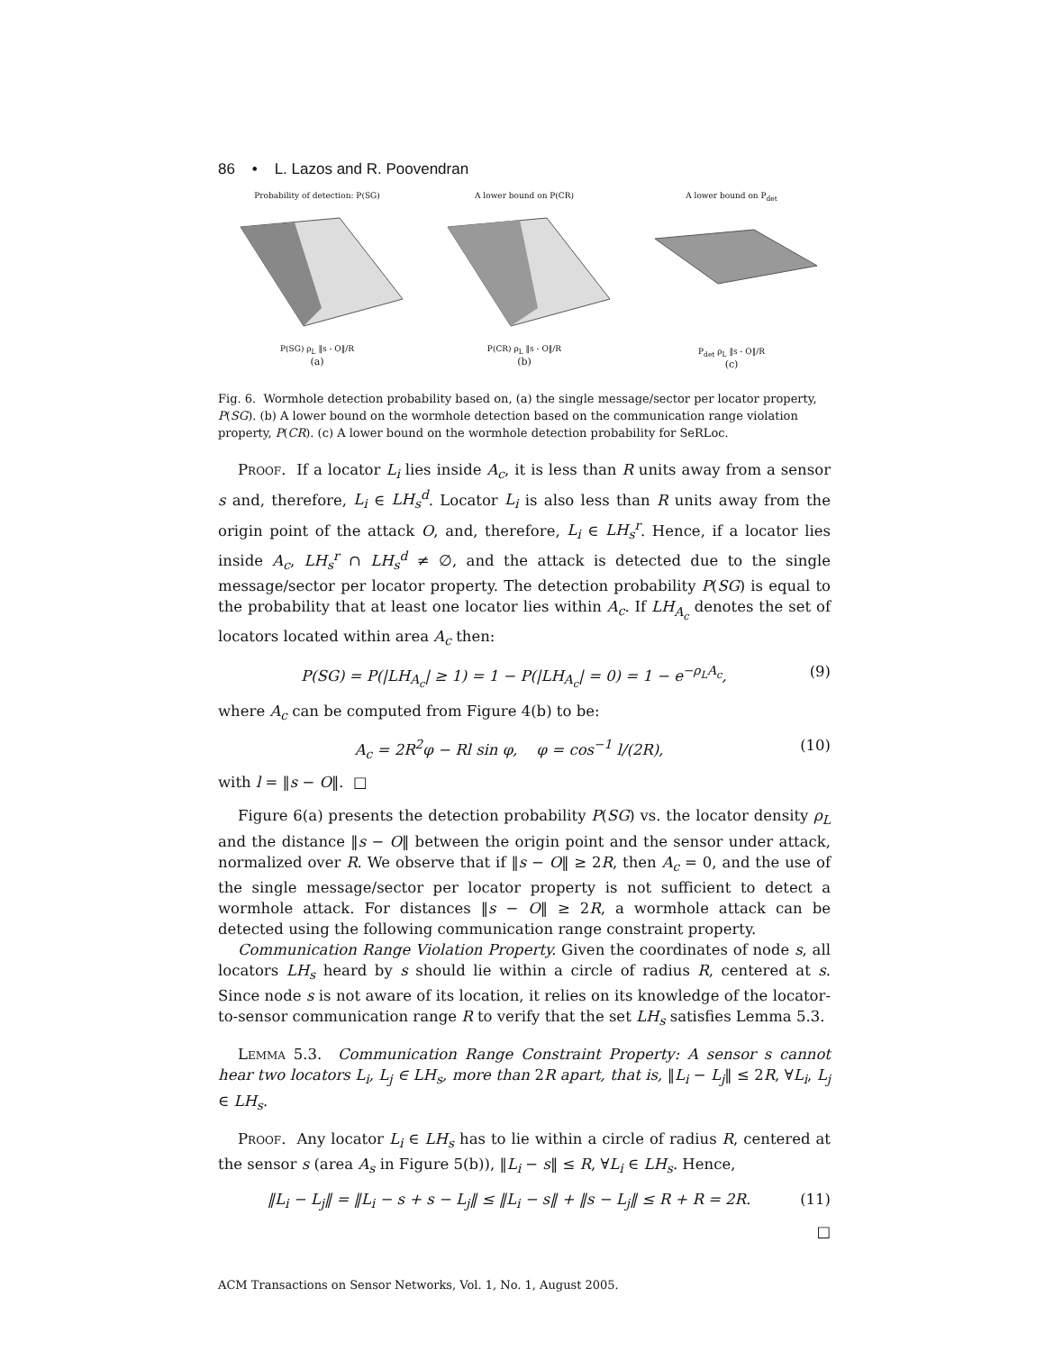86 • L. Lazos and R. Poovendran
Probability of detection: P(SG)
P(SG) ρ<sub>L</sub> ‖s - O‖/R
(a)
A lower bound on P(CR)
P(CR) ρ<sub>L</sub> ‖s - O‖/R
(b)
A lower bound on P<sub>det</sub>
P<sub>det</sub> ρ<sub>L</sub> ‖s - O‖/R
(c)
Fig. 6. Wormhole detection probability based on, (a) the single message/sector per locator property, P(SG). (b) A lower bound on the wormhole detection based on the communication range violation property, P(CR). (c) A lower bound on the wormhole detection probability for SeRLoc.
Proof. If a locator L<sub>i</sub> lies inside A<sub>c</sub>, it is less than R units away from a sensor s and, therefore, L<sub>i</sub> ∈ LH<sub>s</sub><sup>d</sup>. Locator L<sub>i</sub> is also less than R units away from the origin point of the attack O, and, therefore, L<sub>i</sub> ∈ LH<sub>s</sub><sup>r</sup>. Hence, if a locator lies inside A<sub>c</sub>, LH<sub>s</sub><sup>r</sup> ∩ LH<sub>s</sub><sup>d</sup> ≠ ∅, and the attack is detected due to the single message/sector per locator property. The detection probability P(SG) is equal to the probability that at least one locator lies within A<sub>c</sub>. If LH<sub>A<sub>c</sub></sub> denotes the set of locators located within area A<sub>c</sub> then:
P(SG) = P(|LH<sub>A<sub>c</sub></sub>| ≥ 1) = 1 − P(|LH<sub>A<sub>c</sub></sub>| = 0) = 1 − e<sup>−ρ<sub>L</sub>A<sub>c</sub></sup>, (9)
where A<sub>c</sub> can be computed from Figure 4(b) to be:
A<sub>c</sub> = 2R<sup>2</sup>φ − Rl sin φ, φ = cos<sup>−1</sup> l/(2R), (10)
with l = ‖s − O‖. □
Figure 6(a) presents the detection probability P(SG) vs. the locator density ρ<sub>L</sub> and the distance ‖s − O‖ between the origin point and the sensor under attack, normalized over R. We observe that if ‖s − O‖ ≥ 2R, then A<sub>c</sub> = 0, and the use of the single message/sector per locator property is not sufficient to detect a wormhole attack. For distances ‖s − O‖ ≥ 2R, a wormhole attack can be detected using the following communication range constraint property.
Communication Range Violation Property. Given the coordinates of node s, all locators LH<sub>s</sub> heard by s should lie within a circle of radius R, centered at s. Since node s is not aware of its location, it relies on its knowledge of the locator-to-sensor communication range R to verify that the set LH<sub>s</sub> satisfies Lemma 5.3.
Lemma 5.3. Communication Range Constraint Property: A sensor s cannot hear two locators L<sub>i</sub>, L<sub>j</sub> ∈ LH<sub>s</sub>, more than 2R apart, that is, ‖L<sub>i</sub> − L<sub>j</sub>‖ ≤ 2R, ∀L<sub>i</sub>, L<sub>j</sub> ∈ LH<sub>s</sub>.
Proof. Any locator L<sub>i</sub> ∈ LH<sub>s</sub> has to lie within a circle of radius R, centered at the sensor s (area A<sub>s</sub> in Figure 5(b)), ‖L<sub>i</sub> − s‖ ≤ R, ∀L<sub>i</sub> ∈ LH<sub>s</sub>. Hence,
‖L<sub>i</sub> − L<sub>j</sub>‖ = ‖L<sub>i</sub> − s + s − L<sub>j</sub>‖ ≤ ‖L<sub>i</sub> − s‖ + ‖s − L<sub>j</sub>‖ ≤ R + R = 2R. (11)
□
ACM Transactions on Sensor Networks, Vol. 1, No. 1, August 2005.